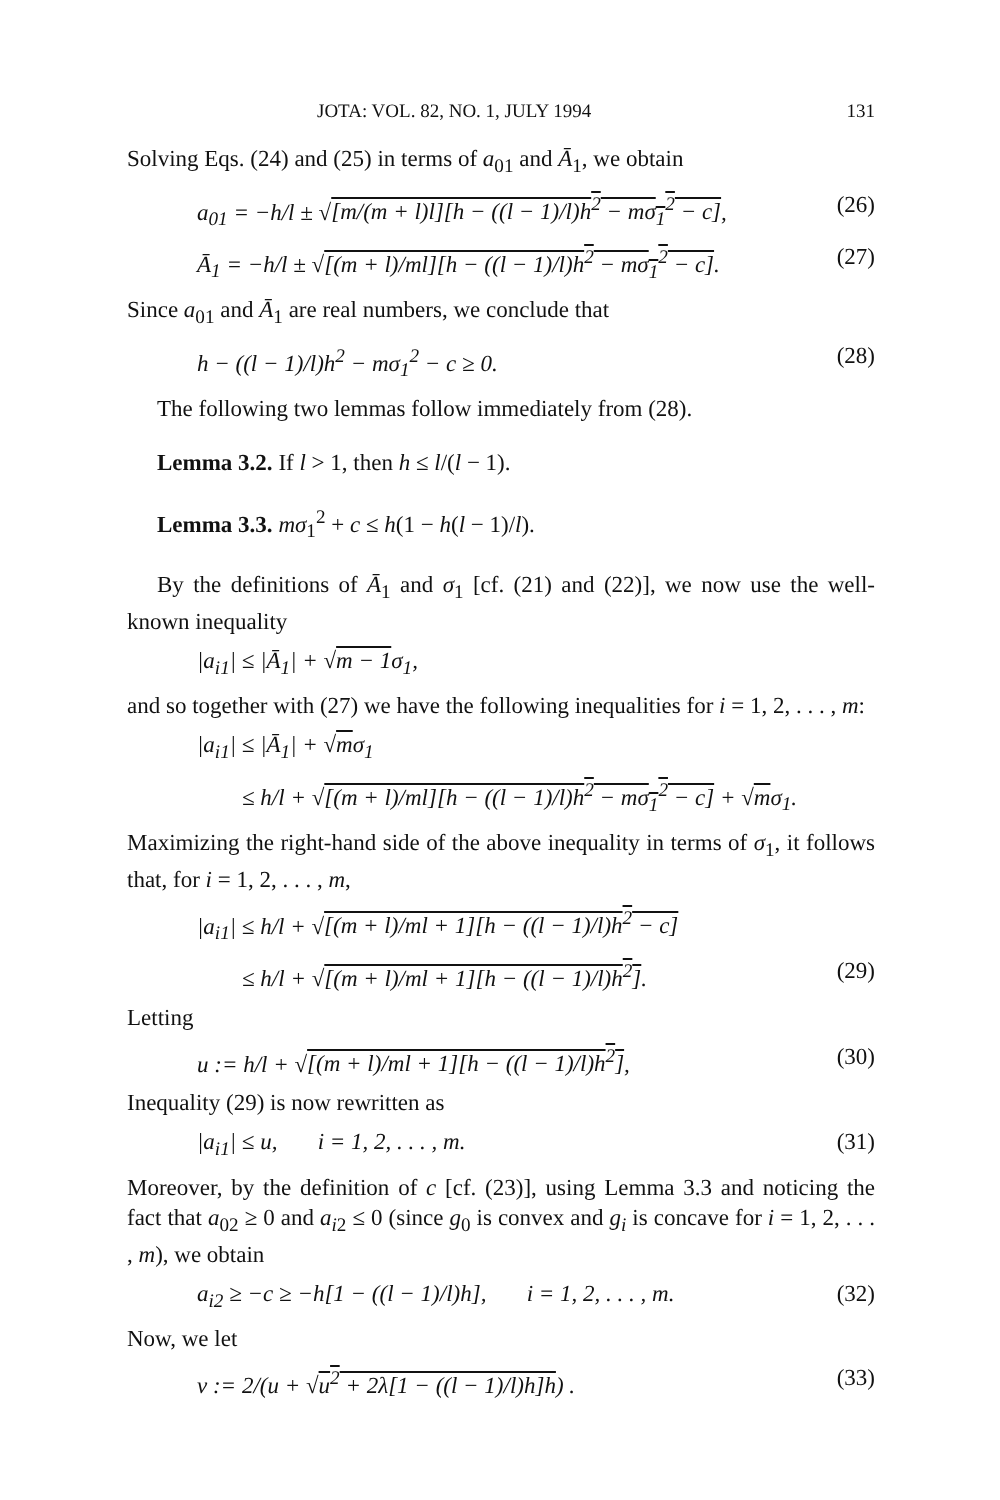JOTA: VOL. 82, NO. 1, JULY 1994 131
Solving Eqs. (24) and (25) in terms of a<sub>01</sub> and Ā<sub>1</sub>, we obtain
a<sub>01</sub> = −h/l ± √[m/(m + l)l][h − ((l − 1)/l)h<sup>2</sup> − mσ<sub>1</sub><sup>2</sup> − c], (26)
Ā<sub>1</sub> = −h/l ± √[(m + l)/ml][h − ((l − 1)/l)h<sup>2</sup> − mσ<sub>1</sub><sup>2</sup> − c]. (27)
Since a<sub>01</sub> and Ā<sub>1</sub> are real numbers, we conclude that
h − ((l − 1)/l)h<sup>2</sup> − mσ<sub>1</sub><sup>2</sup> − c ≥ 0. (28)
The following two lemmas follow immediately from (28).
Lemma 3.2. If l > 1, then h ≤ l/(l − 1).
Lemma 3.3. mσ<sub>1</sub><sup>2</sup> + c ≤ h(1 − h(l − 1)/l).
By the definitions of Ā<sub>1</sub> and σ<sub>1</sub> [cf. (21) and (22)], we now use the well-known inequality
|a<sub>i1</sub>| ≤ |Ā<sub>1</sub>| + √m − 1σ<sub>1</sub>,
and so together with (27) we have the following inequalities for i = 1, 2, . . . , m:
|a<sub>i1</sub>| ≤ |Ā<sub>1</sub>| + √mσ<sub>1</sub>
≤ h/l + √[(m + l)/ml][h − ((l − 1)/l)h<sup>2</sup> − mσ<sub>1</sub><sup>2</sup> − c] + √mσ<sub>1</sub>.
Maximizing the right-hand side of the above inequality in terms of σ<sub>1</sub>, it follows that, for i = 1, 2, . . . , m,
|a<sub>i1</sub>| ≤ h/l + √[(m + l)/ml + 1][h − ((l − 1)/l)h<sup>2</sup> − c]
≤ h/l + √[(m + l)/ml + 1][h − ((l − 1)/l)h<sup>2</sup>]. (29)
Letting
u := h/l + √[(m + l)/ml + 1][h − ((l − 1)/l)h<sup>2</sup>], (30)
Inequality (29) is now rewritten as
|a<sub>i1</sub>| ≤ u, i = 1, 2, . . . , m. (31)
Moreover, by the definition of c [cf. (23)], using Lemma 3.3 and noticing the fact that a<sub>02</sub> ≥ 0 and a<sub>i2</sub> ≤ 0 (since g<sub>0</sub> is convex and g<sub>i</sub> is concave for i = 1, 2, . . . , m), we obtain
a<sub>i2</sub> ≥ −c ≥ −h[1 − ((l − 1)/l)h], i = 1, 2, . . . , m. (32)
Now, we let
v := 2/(u + √u<sup>2</sup> + 2λ[1 − ((l − 1)/l)h]h) . (33)